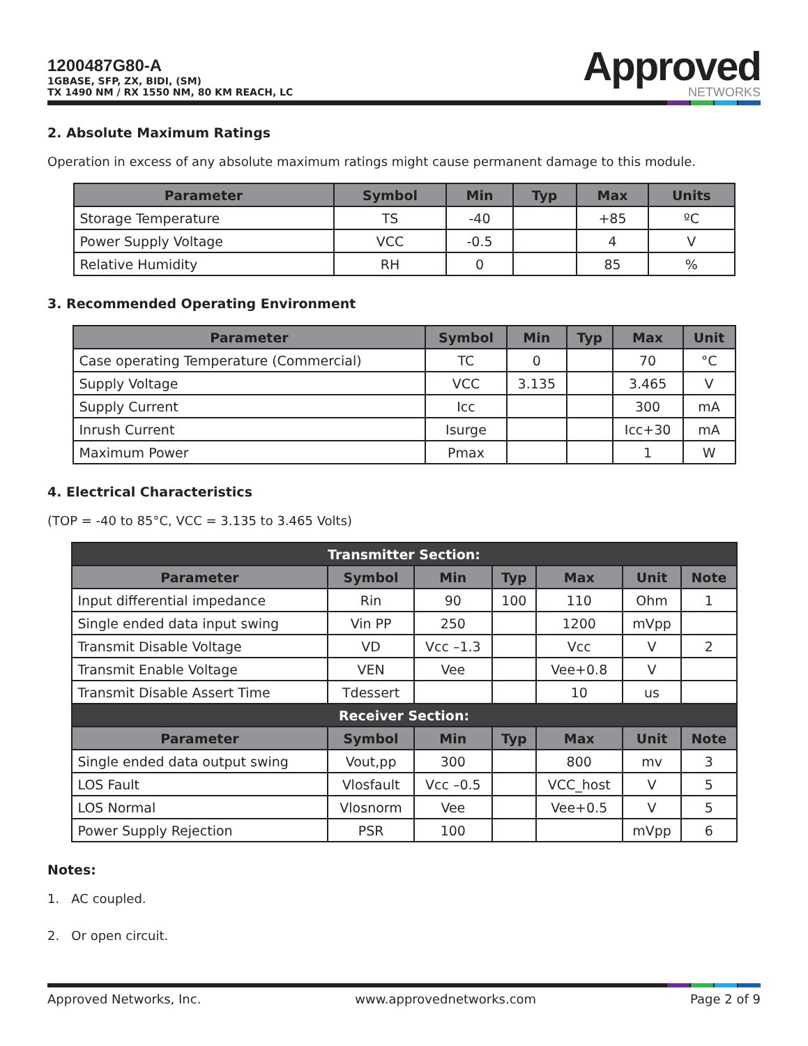1200487G80-A
1GBASE, SFP, ZX, BIDI, (SM)
TX 1490 NM / RX 1550 NM, 80 KM REACH, LC
Approved
NETWORKS
2. Absolute Maximum Ratings
Operation in excess of any absolute maximum ratings might cause permanent damage to this module.
| Parameter | Symbol | Min | Typ | Max | Units |
| --- | --- | --- | --- | --- | --- |
| Storage Temperature | TS | -40 | | +85 | ºC |
| Power Supply Voltage | VCC | -0.5 | | 4 | V |
| Relative Humidity | RH | 0 | | 85 | % |
3. Recommended Operating Environment
| Parameter | Symbol | Min | Typ | Max | Unit |
| --- | --- | --- | --- | --- | --- |
| Case operating Temperature (Commercial) | TC | 0 | | 70 | °C |
| Supply Voltage | VCC | 3.135 | | 3.465 | V |
| Supply Current | Icc | | | 300 | mA |
| Inrush Current | Isurge | | | Icc+30 | mA |
| Maximum Power | Pmax | | | 1 | W |
4. Electrical Characteristics
(TOP = -40 to 85°C, VCC = 3.135 to 3.465 Volts)
| Transmitter Section: | | | | | | |
| --- | --- | --- | --- | --- | --- | --- |
| Parameter | Symbol | Min | Typ | Max | Unit | Note |
| Input differential impedance | Rin | 90 | 100 | 110 | Ohm | 1 |
| Single ended data input swing | Vin PP | 250 | | 1200 | mVpp | |
| Transmit Disable Voltage | VD | Vcc –1.3 | | Vcc | V | 2 |
| Transmit Enable Voltage | VEN | Vee | | Vee+0.8 | V | |
| Transmit Disable Assert Time | Tdessert | | | 10 | us | |
| Receiver Section: | | | | | | |
| Parameter | Symbol | Min | Typ | Max | Unit | Note |
| Single ended data output swing | Vout,pp | 300 | | 800 | mv | 3 |
| LOS Fault | Vlosfault | Vcc –0.5 | | VCC_host | V | 5 |
| LOS Normal | Vlosnorm | Vee | | Vee+0.5 | V | 5 |
| Power Supply Rejection | PSR | 100 | | | mVpp | 6 |
Notes:
1. AC coupled.
2. Or open circuit.
Approved Networks, Inc. www.approvednetworks.com Page 2 of 9